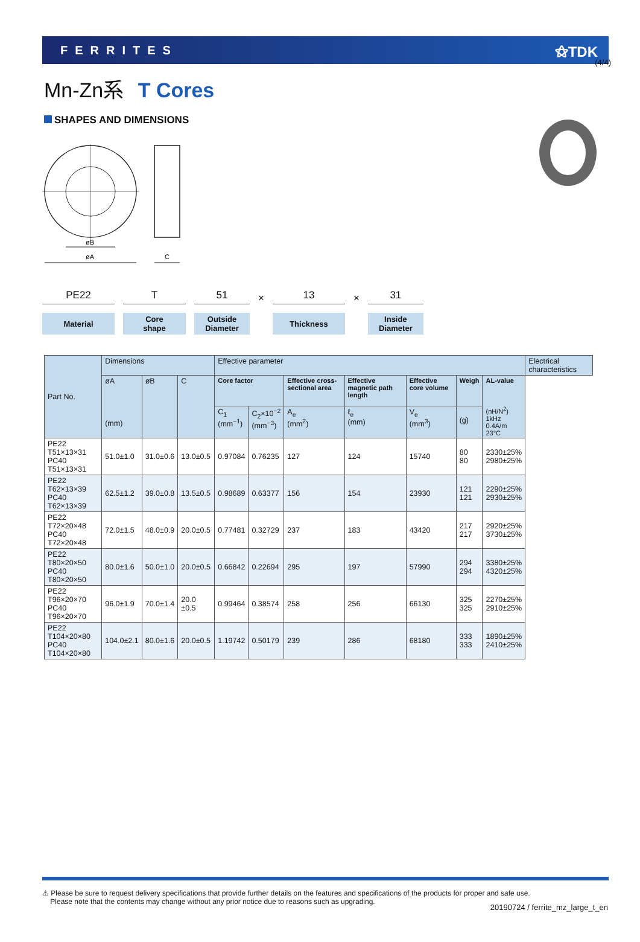(4/4)
FERRITES ⚝TDK
Mn-Zn系 T Cores
SHAPES AND DIMENSIONS
øB
øA
C
PE22
Material
T
Core
shape
51
Outside
Diameter
×
13
Thickness
×
31
Inside
Diameter
| Part No. | Dimensions | | | Effective parameter | | | | | | | Electrical characteristics |
| --- | --- | --- | --- | --- | --- | --- | --- | --- | --- | --- | --- |
| | øA (mm) | øB | C | Core factor | | Effective cross-sectional area | Effective magnetic path length | Effective core volume | Weigh | AL-value (nH/N<sup>2</sup>) 1kHz 0.4A/m 23°C | |
| | | | | C<sub>1</sub> (mm<sup>−1</sup>) | C<sub>2</sub>×10<sup>−2</sup> (mm<sup>−3</sup>) | A<sub>e</sub> (mm<sup>2</sup>) | ℓ<sub>e</sub> (mm) | V<sub>e</sub> (mm<sup>3</sup>) | (g) | | |
| PE22 T51×13×31 PC40 T51×13×31 | 51.0±1.0 | 31.0±0.6 | 13.0±0.5 | 0.97084 | 0.76235 | 127 | 124 | 15740 | 80 80 | 2330±25% 2980±25% | |
| PE22 T62×13×39 PC40 T62×13×39 | 62.5±1.2 | 39.0±0.8 | 13.5±0.5 | 0.98689 | 0.63377 | 156 | 154 | 23930 | 121 121 | 2290±25% 2930±25% | |
| PE22 T72×20×48 PC40 T72×20×48 | 72.0±1.5 | 48.0±0.9 | 20.0±0.5 | 0.77481 | 0.32729 | 237 | 183 | 43420 | 217 217 | 2920±25% 3730±25% | |
| PE22 T80×20×50 PC40 T80×20×50 | 80.0±1.6 | 50.0±1.0 | 20.0±0.5 | 0.66842 | 0.22694 | 295 | 197 | 57990 | 294 294 | 3380±25% 4320±25% | |
| PE22 T96×20×70 PC40 T96×20×70 | 96.0±1.9 | 70.0±1.4 | 20.0 ±0.5 | 0.99464 | 0.38574 | 258 | 256 | 66130 | 325 325 | 2270±25% 2910±25% | |
| PE22 T104×20×80 PC40 T104×20×80 | 104.0±2.1 | 80.0±1.6 | 20.0±0.5 | 1.19742 | 0.50179 | 239 | 286 | 68180 | 333 333 | 1890±25% 2410±25% | |
⚠ Please be sure to request delivery specifications that provide further details on the features and specifications of the products for proper and safe use.
Please note that the contents may change without any prior notice due to reasons such as upgrading.
20190724 / ferrite_mz_large_t_en